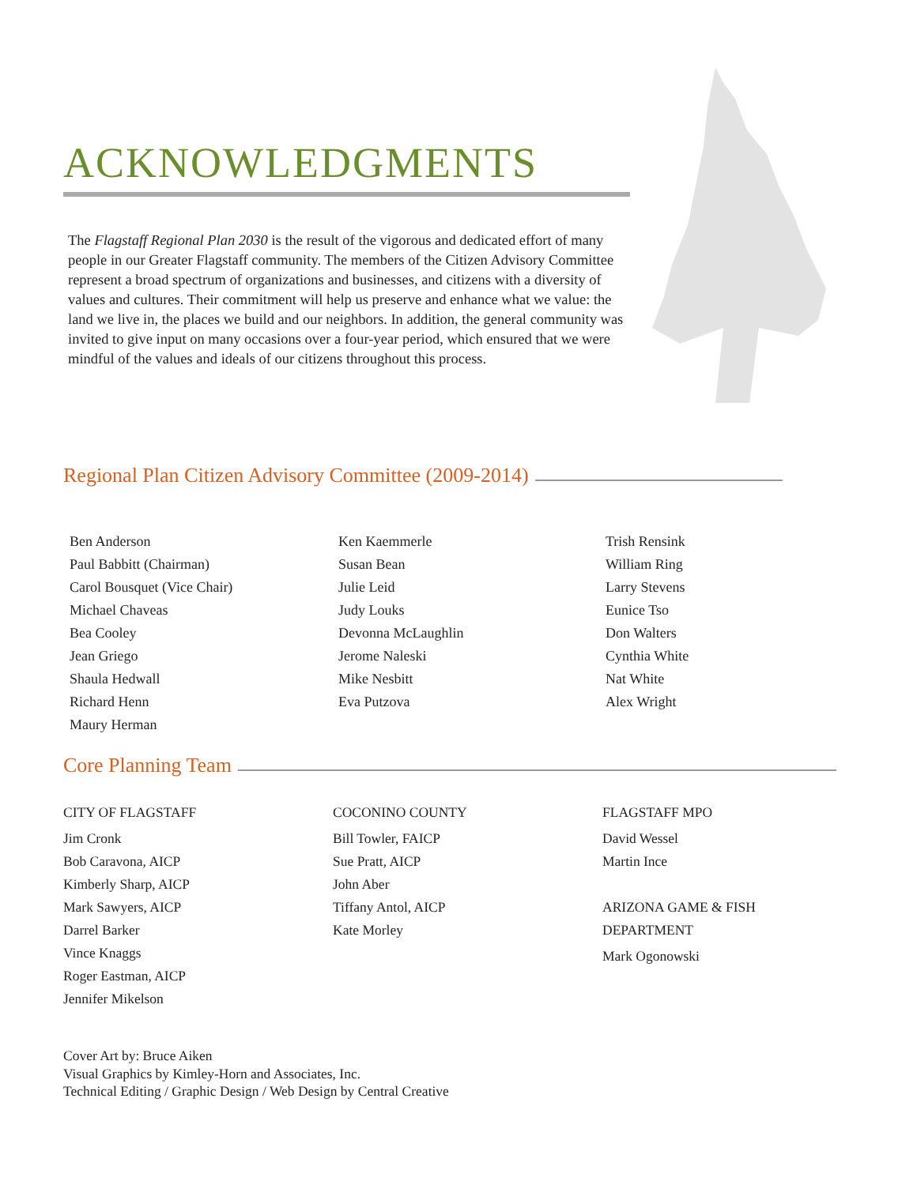ACKNOWLEDGMENTS
The Flagstaff Regional Plan 2030 is the result of the vigorous and dedicated effort of many people in our Greater Flagstaff community. The members of the Citizen Advisory Committee represent a broad spectrum of organizations and businesses, and citizens with a diversity of values and cultures. Their commitment will help us preserve and enhance what we value: the land we live in, the places we build and our neighbors. In addition, the general community was invited to give input on many occasions over a four-year period, which ensured that we were mindful of the values and ideals of our citizens throughout this process.
Regional Plan Citizen Advisory Committee (2009-2014)
Ben Anderson
Paul Babbitt (Chairman)
Carol Bousquet (Vice Chair)
Michael Chaveas
Bea Cooley
Jean Griego
Shaula Hedwall
Richard Henn
Maury Herman
Ken Kaemmerle
Susan Bean
Julie Leid
Judy Louks
Devonna McLaughlin
Jerome Naleski
Mike Nesbitt
Eva Putzova
Trish Rensink
William Ring
Larry Stevens
Eunice Tso
Don Walters
Cynthia White
Nat White
Alex Wright
Core Planning Team
CITY OF FLAGSTAFF
Jim Cronk
Bob Caravona, AICP
Kimberly Sharp, AICP
Mark Sawyers, AICP
Darrel Barker
Vince Knaggs
Roger Eastman, AICP
Jennifer Mikelson
COCONINO COUNTY
Bill Towler, FAICP
Sue Pratt, AICP
John Aber
Tiffany Antol, AICP
Kate Morley
FLAGSTAFF MPO
David Wessel
Martin Ince
ARIZONA GAME & FISH
DEPARTMENT
Mark Ogonowski
Cover Art by: Bruce Aiken
Visual Graphics by Kimley-Horn and Associates, Inc.
Technical Editing / Graphic Design / Web Design by Central Creative